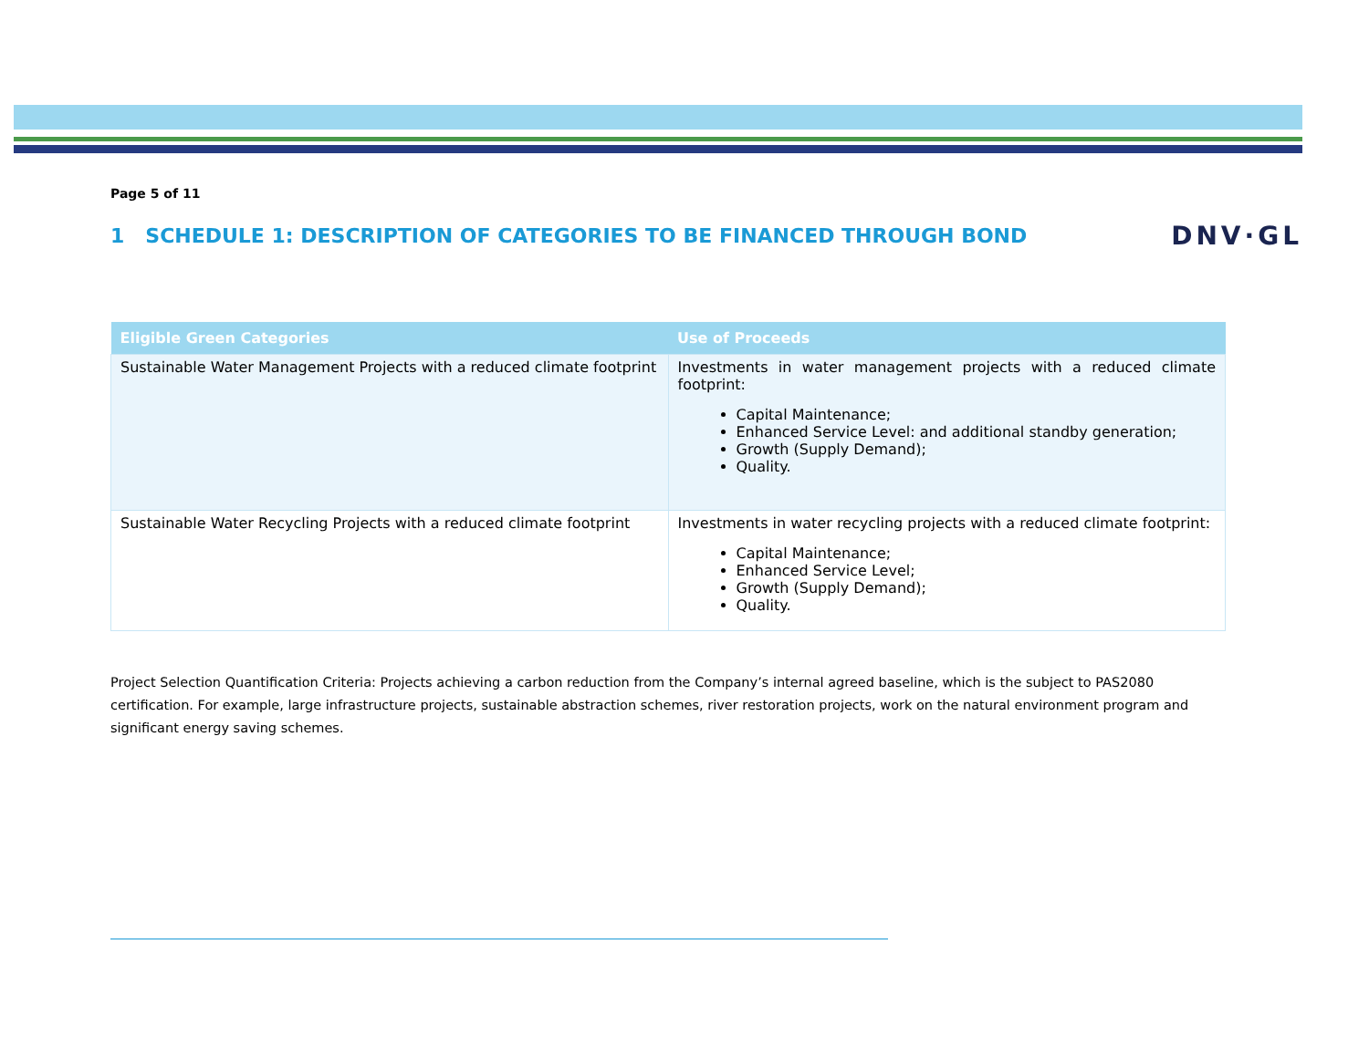Page 5 of 11
1 SCHEDULE 1: DESCRIPTION OF CATEGORIES TO BE FINANCED THROUGH BOND
DNV·GL
| Eligible Green Categories | Use of Proceeds |
| --- | --- |
| Sustainable Water Management Projects with a reduced climate footprint | Investments in water management projects with a reduced climate footprint: Capital Maintenance; Enhanced Service Level: and additional standby generation; Growth (Supply Demand); Quality. |
| Sustainable Water Recycling Projects with a reduced climate footprint | Investments in water recycling projects with a reduced climate footprint: Capital Maintenance; Enhanced Service Level; Growth (Supply Demand); Quality. |
Project Selection Quantification Criteria: Projects achieving a carbon reduction from the Company’s internal agreed baseline, which is the subject to PAS2080 certification. For example, large infrastructure projects, sustainable abstraction schemes, river restoration projects, work on the natural environment program and significant energy saving schemes.